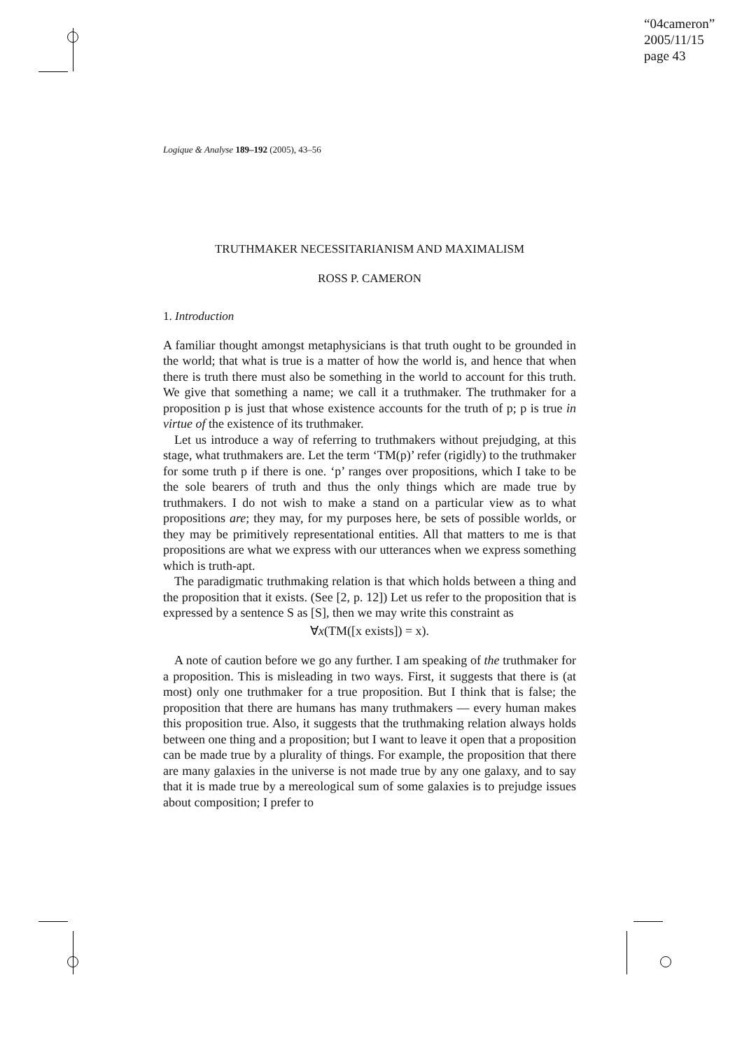“04cameron”
2005/11/15
page 43
Logique & Analyse 189–192 (2005), 43–56
TRUTHMAKER NECESSITARIANISM AND MAXIMALISM
ROSS P. CAMERON
1. Introduction
A familiar thought amongst metaphysicians is that truth ought to be grounded in the world; that what is true is a matter of how the world is, and hence that when there is truth there must also be something in the world to account for this truth. We give that something a name; we call it a truthmaker. The truthmaker for a proposition p is just that whose existence accounts for the truth of p; p is true in virtue of the existence of its truthmaker.
Let us introduce a way of referring to truthmakers without prejudging, at this stage, what truthmakers are. Let the term ‘TM(p)’ refer (rigidly) to the truthmaker for some truth p if there is one. ‘p’ ranges over propositions, which I take to be the sole bearers of truth and thus the only things which are made true by truthmakers. I do not wish to make a stand on a particular view as to what propositions are; they may, for my purposes here, be sets of possible worlds, or they may be primitively representational entities. All that matters to me is that propositions are what we express with our utterances when we express something which is truth-apt.
The paradigmatic truthmaking relation is that which holds between a thing and the proposition that it exists. (See [2, p. 12]) Let us refer to the proposition that is expressed by a sentence S as [S], then we may write this constraint as
∀x(TM([x exists]) = x).
A note of caution before we go any further. I am speaking of the truthmaker for a proposition. This is misleading in two ways. First, it suggests that there is (at most) only one truthmaker for a true proposition. But I think that is false; the proposition that there are humans has many truthmakers — every human makes this proposition true. Also, it suggests that the truthmaking relation always holds between one thing and a proposition; but I want to leave it open that a proposition can be made true by a plurality of things. For example, the proposition that there are many galaxies in the universe is not made true by any one galaxy, and to say that it is made true by a mereological sum of some galaxies is to prejudge issues about composition; I prefer to